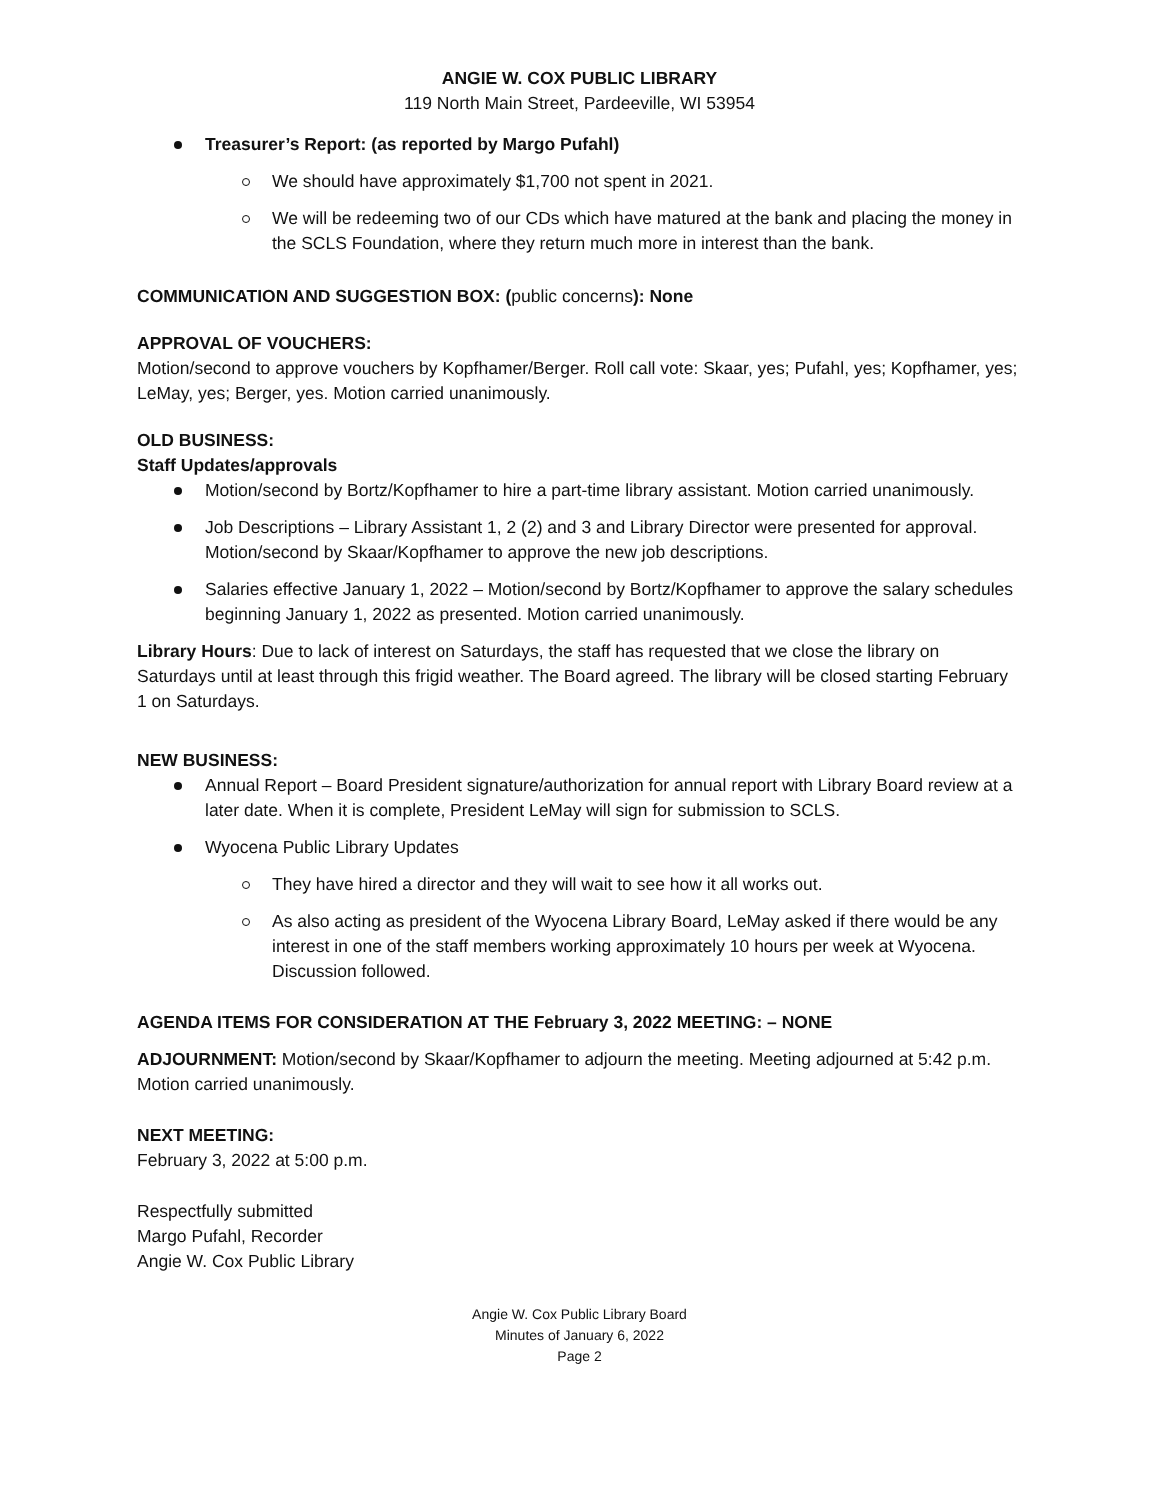ANGIE W. COX PUBLIC LIBRARY
119 North Main Street, Pardeeville, WI 53954
Treasurer’s Report: (as reported by Margo Pufahl)
We should have approximately $1,700 not spent in 2021.
We will be redeeming two of our CDs which have matured at the bank and placing the money in the SCLS Foundation, where they return much more in interest than the bank.
COMMUNICATION AND SUGGESTION BOX: (public concerns): None
APPROVAL OF VOUCHERS:
Motion/second to approve vouchers by Kopfhamer/Berger. Roll call vote: Skaar, yes; Pufahl, yes; Kopfhamer, yes; LeMay, yes; Berger, yes. Motion carried unanimously.
OLD BUSINESS:
Staff Updates/approvals
Motion/second by Bortz/Kopfhamer to hire a part-time library assistant. Motion carried unanimously.
Job Descriptions – Library Assistant 1, 2 (2) and 3 and Library Director were presented for approval. Motion/second by Skaar/Kopfhamer to approve the new job descriptions.
Salaries effective January 1, 2022 – Motion/second by Bortz/Kopfhamer to approve the salary schedules beginning January 1, 2022 as presented. Motion carried unanimously.
Library Hours: Due to lack of interest on Saturdays, the staff has requested that we close the library on Saturdays until at least through this frigid weather. The Board agreed. The library will be closed starting February 1 on Saturdays.
NEW BUSINESS:
Annual Report – Board President signature/authorization for annual report with Library Board review at a later date. When it is complete, President LeMay will sign for submission to SCLS.
Wyocena Public Library Updates
They have hired a director and they will wait to see how it all works out.
As also acting as president of the Wyocena Library Board, LeMay asked if there would be any interest in one of the staff members working approximately 10 hours per week at Wyocena. Discussion followed.
AGENDA ITEMS FOR CONSIDERATION AT THE February 3, 2022 MEETING: – NONE
ADJOURNMENT: Motion/second by Skaar/Kopfhamer to adjourn the meeting. Meeting adjourned at 5:42 p.m. Motion carried unanimously.
NEXT MEETING:
February 3, 2022 at 5:00 p.m.
Respectfully submitted
Margo Pufahl, Recorder
Angie W. Cox Public Library
Angie W. Cox Public Library Board
Minutes of January 6, 2022
Page 2